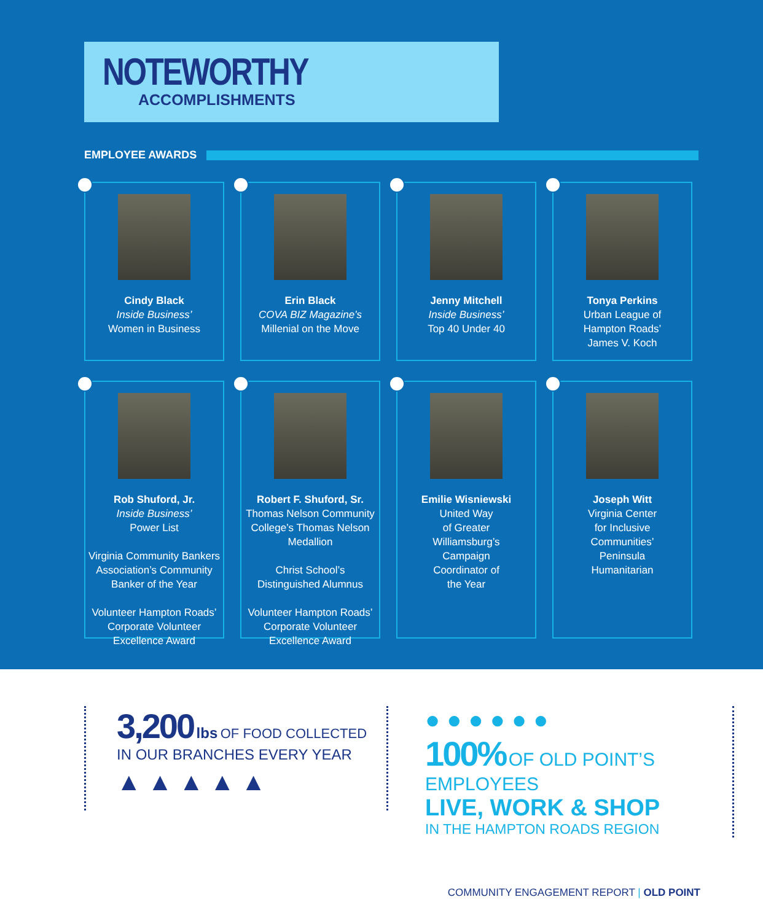NOTEWORTHY
ACCOMPLISHMENTS
EMPLOYEE AWARDS
Cindy Black
Inside Business’
Women in Business
Erin Black
COVA BIZ Magazine’s
Millenial on the Move
Jenny Mitchell
Inside Business’
Top 40 Under 40
Tonya Perkins
Urban League of
Hampton Roads’
James V. Koch
Rob Shuford, Jr.
Inside Business’
Power List
Virginia Community Bankers Association’s Community Banker of the Year
Volunteer Hampton Roads’ Corporate Volunteer Excellence Award
Robert F. Shuford, Sr.
Thomas Nelson Community College’s Thomas Nelson Medallion
Christ School’s Distinguished Alumnus
Volunteer Hampton Roads’ Corporate Volunteer Excellence Award
Emilie Wisniewski
United Way
of Greater
Williamsburg’s
Campaign
Coordinator of
the Year
Joseph Witt
Virginia Center
for Inclusive
Communities’
Peninsula
Humanitarian
3,200 lbs OF FOOD COLLECTED
IN OUR BRANCHES EVERY YEAR
▲ ▲ ▲ ▲ ▲
● ● ● ● ● ●
100% OF OLD POINT’S EMPLOYEES
LIVE, WORK & SHOP
IN THE HAMPTON ROADS REGION
COMMUNITY ENGAGEMENT REPORT | OLD POINT